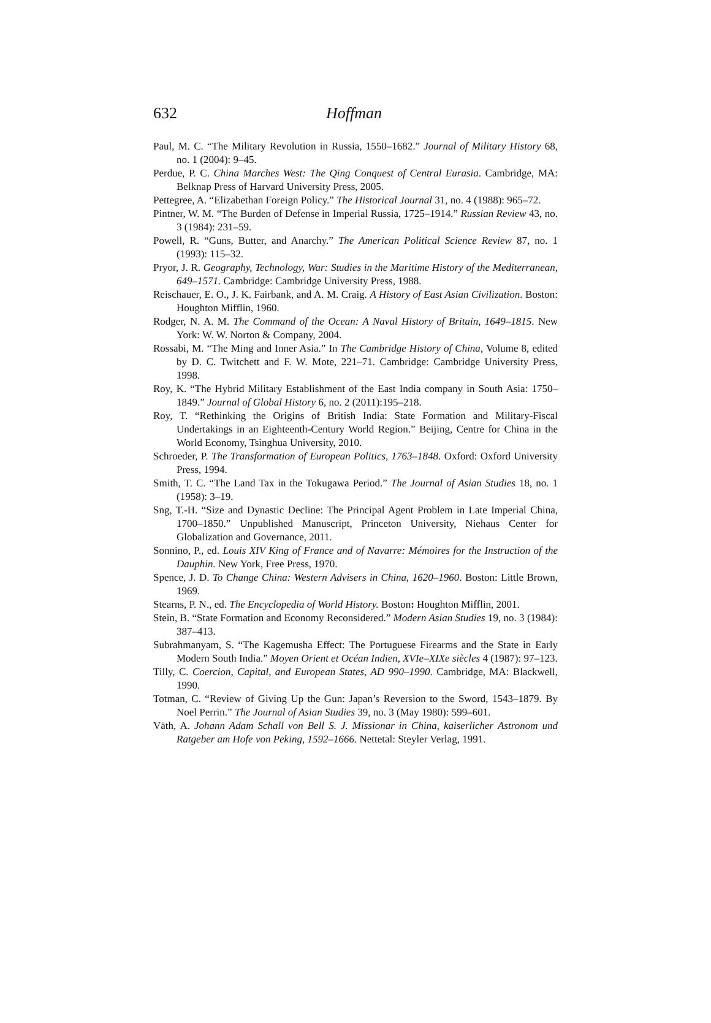632 Hoffman
Paul, M. C. “The Military Revolution in Russia, 1550–1682.” Journal of Military History 68, no. 1 (2004): 9–45.
Perdue, P. C. China Marches West: The Qing Conquest of Central Eurasia. Cambridge, MA: Belknap Press of Harvard University Press, 2005.
Pettegree, A. “Elizabethan Foreign Policy.” The Historical Journal 31, no. 4 (1988): 965–72.
Pintner, W. M. “The Burden of Defense in Imperial Russia, 1725–1914.” Russian Review 43, no. 3 (1984): 231–59.
Powell, R. “Guns, Butter, and Anarchy.” The American Political Science Review 87, no. 1 (1993): 115–32.
Pryor, J. R. Geography, Technology, War: Studies in the Maritime History of the Mediterranean, 649–1571. Cambridge: Cambridge University Press, 1988.
Reischauer, E. O., J. K. Fairbank, and A. M. Craig. A History of East Asian Civilization. Boston: Houghton Mifflin, 1960.
Rodger, N. A. M. The Command of the Ocean: A Naval History of Britain, 1649–1815. New York: W. W. Norton & Company, 2004.
Rossabi, M. “The Ming and Inner Asia.” In The Cambridge History of China, Volume 8, edited by D. C. Twitchett and F. W. Mote, 221–71. Cambridge: Cambridge University Press, 1998.
Roy, K. “The Hybrid Military Establishment of the East India company in South Asia: 1750–1849.” Journal of Global History 6, no. 2 (2011):195–218.
Roy, T. “Rethinking the Origins of British India: State Formation and Military-Fiscal Undertakings in an Eighteenth-Century World Region.” Beijing, Centre for China in the World Economy, Tsinghua University, 2010.
Schroeder, P. The Transformation of European Politics, 1763–1848. Oxford: Oxford University Press, 1994.
Smith, T. C. “The Land Tax in the Tokugawa Period.” The Journal of Asian Studies 18, no. 1 (1958): 3–19.
Sng, T.-H. “Size and Dynastic Decline: The Principal Agent Problem in Late Imperial China, 1700–1850.” Unpublished Manuscript, Princeton University, Niehaus Center for Globalization and Governance, 2011.
Sonnino, P., ed. Louis XIV King of France and of Navarre: Mémoires for the Instruction of the Dauphin. New York, Free Press, 1970.
Spence, J. D. To Change China: Western Advisers in China, 1620–1960. Boston: Little Brown, 1969.
Stearns, P. N., ed. The Encyclopedia of World History. Boston: Houghton Mifflin, 2001.
Stein, B. “State Formation and Economy Reconsidered.” Modern Asian Studies 19, no. 3 (1984): 387–413.
Subrahmanyam, S. “The Kagemusha Effect: The Portuguese Firearms and the State in Early Modern South India.” Moyen Orient et Océan Indien, XVIe–XIXe siècles 4 (1987): 97–123.
Tilly, C. Coercion, Capital, and European States, AD 990–1990. Cambridge, MA: Blackwell, 1990.
Totman, C. “Review of Giving Up the Gun: Japan’s Reversion to the Sword, 1543–1879. By Noel Perrin.” The Journal of Asian Studies 39, no. 3 (May 1980): 599–601.
Väth, A. Johann Adam Schall von Bell S. J. Missionar in China, kaiserlicher Astronom und Ratgeber am Hofe von Peking, 1592–1666. Nettetal: Steyler Verlag, 1991.